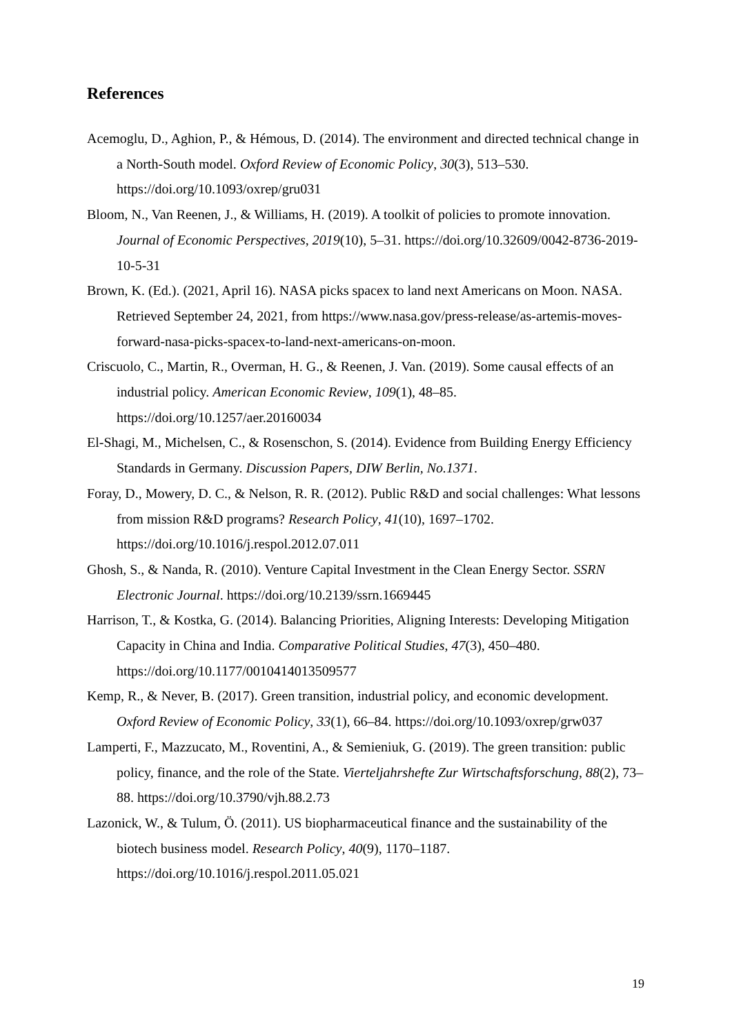References
Acemoglu, D., Aghion, P., & Hémous, D. (2014). The environment and directed technical change in a North-South model. Oxford Review of Economic Policy, 30(3), 513–530. https://doi.org/10.1093/oxrep/gru031
Bloom, N., Van Reenen, J., & Williams, H. (2019). A toolkit of policies to promote innovation. Journal of Economic Perspectives, 2019(10), 5–31. https://doi.org/10.32609/0042-8736-2019-10-5-31
Brown, K. (Ed.). (2021, April 16). NASA picks spacex to land next Americans on Moon. NASA. Retrieved September 24, 2021, from https://www.nasa.gov/press-release/as-artemis-moves-forward-nasa-picks-spacex-to-land-next-americans-on-moon.
Criscuolo, C., Martin, R., Overman, H. G., & Reenen, J. Van. (2019). Some causal effects of an industrial policy. American Economic Review, 109(1), 48–85. https://doi.org/10.1257/aer.20160034
El-Shagi, M., Michelsen, C., & Rosenschon, S. (2014). Evidence from Building Energy Efficiency Standards in Germany. Discussion Papers, DIW Berlin, No.1371.
Foray, D., Mowery, D. C., & Nelson, R. R. (2012). Public R&D and social challenges: What lessons from mission R&D programs? Research Policy, 41(10), 1697–1702. https://doi.org/10.1016/j.respol.2012.07.011
Ghosh, S., & Nanda, R. (2010). Venture Capital Investment in the Clean Energy Sector. SSRN Electronic Journal. https://doi.org/10.2139/ssrn.1669445
Harrison, T., & Kostka, G. (2014). Balancing Priorities, Aligning Interests: Developing Mitigation Capacity in China and India. Comparative Political Studies, 47(3), 450–480. https://doi.org/10.1177/0010414013509577
Kemp, R., & Never, B. (2017). Green transition, industrial policy, and economic development. Oxford Review of Economic Policy, 33(1), 66–84. https://doi.org/10.1093/oxrep/grw037
Lamperti, F., Mazzucato, M., Roventini, A., & Semieniuk, G. (2019). The green transition: public policy, finance, and the role of the State. Vierteljahrshefte Zur Wirtschaftsforschung, 88(2), 73–88. https://doi.org/10.3790/vjh.88.2.73
Lazonick, W., & Tulum, Ö. (2011). US biopharmaceutical finance and the sustainability of the biotech business model. Research Policy, 40(9), 1170–1187. https://doi.org/10.1016/j.respol.2011.05.021
19